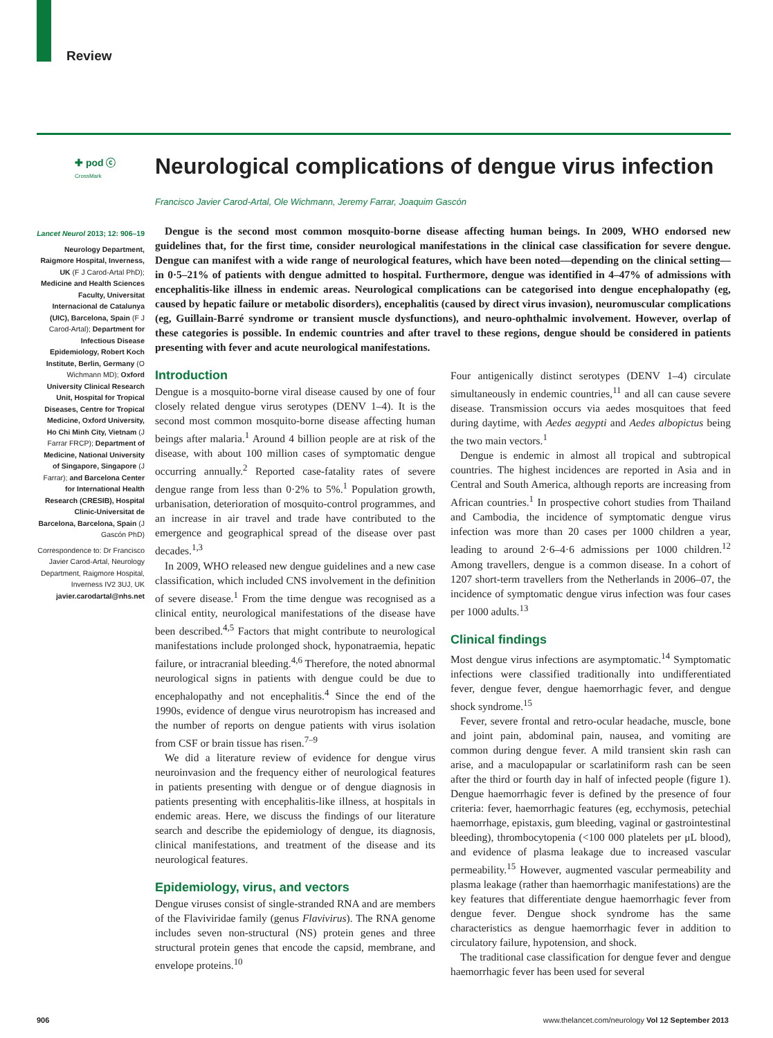Review
✚ pod ⓒ
CrossMark
Neurological complications of dengue virus infection
Francisco Javier Carod-Artal, Ole Wichmann, Jeremy Farrar, Joaquim Gascón
Lancet Neurol 2013; 12: 906–19
Neurology Department, Raigmore Hospital, Inverness, UK (F J Carod-Artal PhD); Medicine and Health Sciences Faculty, Universitat Internacional de Catalunya (UIC), Barcelona, Spain (F J Carod-Artal); Department for Infectious Disease Epidemiology, Robert Koch Institute, Berlin, Germany (O Wichmann MD); Oxford University Clinical Research Unit, Hospital for Tropical Diseases, Centre for Tropical Medicine, Oxford University, Ho Chi Minh City, Vietnam (J Farrar FRCP); Department of Medicine, National University of Singapore, Singapore (J Farrar); and Barcelona Center for International Health Research (CRESIB), Hospital Clinic-Universitat de Barcelona, Barcelona, Spain (J Gascón PhD)
Correspondence to: Dr Francisco Javier Carod-Artal, Neurology Department, Raigmore Hospital, Inverness IV2 3UJ, UK
javier.carodartal@nhs.net
Dengue is the second most common mosquito-borne disease affecting human beings. In 2009, WHO endorsed new guidelines that, for the first time, consider neurological manifestations in the clinical case classification for severe dengue. Dengue can manifest with a wide range of neurological features, which have been noted—depending on the clinical setting—in 0·5–21% of patients with dengue admitted to hospital. Furthermore, dengue was identified in 4–47% of admissions with encephalitis-like illness in endemic areas. Neurological complications can be categorised into dengue encephalopathy (eg, caused by hepatic failure or metabolic disorders), encephalitis (caused by direct virus invasion), neuromuscular complications (eg, Guillain-Barré syndrome or transient muscle dysfunctions), and neuro-ophthalmic involvement. However, overlap of these categories is possible. In endemic countries and after travel to these regions, dengue should be considered in patients presenting with fever and acute neurological manifestations.
Introduction
Dengue is a mosquito-borne viral disease caused by one of four closely related dengue virus serotypes (DENV 1–4). It is the second most common mosquito-borne disease affecting human beings after malaria.<sup>1</sup> Around 4 billion people are at risk of the disease, with about 100 million cases of symptomatic dengue occurring annually.<sup>2</sup> Reported case-fatality rates of severe dengue range from less than 0·2% to 5%.<sup>1</sup> Population growth, urbanisation, deterioration of mosquito-control programmes, and an increase in air travel and trade have contributed to the emergence and geographical spread of the disease over past decades.<sup>1,3</sup>
In 2009, WHO released new dengue guidelines and a new case classification, which included CNS involvement in the definition of severe disease.<sup>1</sup> From the time dengue was recognised as a clinical entity, neurological manifestations of the disease have been described.<sup>4,5</sup> Factors that might contribute to neurological manifestations include prolonged shock, hyponatraemia, hepatic failure, or intracranial bleeding.<sup>4,6</sup> Therefore, the noted abnormal neurological signs in patients with dengue could be due to encephalopathy and not encephalitis.<sup>4</sup> Since the end of the 1990s, evidence of dengue virus neurotropism has increased and the number of reports on dengue patients with virus isolation from CSF or brain tissue has risen.<sup>7–9</sup>
We did a literature review of evidence for dengue virus neuroinvasion and the frequency either of neurological features in patients presenting with dengue or of dengue diagnosis in patients presenting with encephalitis-like illness, at hospitals in endemic areas. Here, we discuss the findings of our literature search and describe the epidemiology of dengue, its diagnosis, clinical manifestations, and treatment of the disease and its neurological features.
Epidemiology, virus, and vectors
Dengue viruses consist of single-stranded RNA and are members of the Flaviviridae family (genus Flavivirus). The RNA genome includes seven non-structural (NS) protein genes and three structural protein genes that encode the capsid, membrane, and envelope proteins.<sup>10</sup>
Four antigenically distinct serotypes (DENV 1–4) circulate simultaneously in endemic countries,<sup>11</sup> and all can cause severe disease. Transmission occurs via aedes mosquitoes that feed during daytime, with Aedes aegypti and Aedes albopictus being the two main vectors.<sup>1</sup>
Dengue is endemic in almost all tropical and subtropical countries. The highest incidences are reported in Asia and in Central and South America, although reports are increasing from African countries.<sup>1</sup> In prospective cohort studies from Thailand and Cambodia, the incidence of symptomatic dengue virus infection was more than 20 cases per 1000 children a year, leading to around 2·6–4·6 admissions per 1000 children.<sup>12</sup> Among travellers, dengue is a common disease. In a cohort of 1207 short-term travellers from the Netherlands in 2006–07, the incidence of symptomatic dengue virus infection was four cases per 1000 adults.<sup>13</sup>
Clinical findings
Most dengue virus infections are asymptomatic.<sup>14</sup> Symptomatic infections were classified traditionally into undifferentiated fever, dengue fever, dengue haemorrhagic fever, and dengue shock syndrome.<sup>15</sup>
Fever, severe frontal and retro-ocular headache, muscle, bone and joint pain, abdominal pain, nausea, and vomiting are common during dengue fever. A mild transient skin rash can arise, and a maculopapular or scarlatiniform rash can be seen after the third or fourth day in half of infected people (figure 1). Dengue haemorrhagic fever is defined by the presence of four criteria: fever, haemorrhagic features (eg, ecchymosis, petechial haemorrhage, epistaxis, gum bleeding, vaginal or gastrointestinal bleeding), thrombocytopenia (<100 000 platelets per μL blood), and evidence of plasma leakage due to increased vascular permeability.<sup>15</sup> However, augmented vascular permeability and plasma leakage (rather than haemorrhagic manifestations) are the key features that differentiate dengue haemorrhagic fever from dengue fever. Dengue shock syndrome has the same characteristics as dengue haemorrhagic fever in addition to circulatory failure, hypotension, and shock.
The traditional case classification for dengue fever and dengue haemorrhagic fever has been used for several
906 www.thelancet.com/neurology Vol 12 September 2013